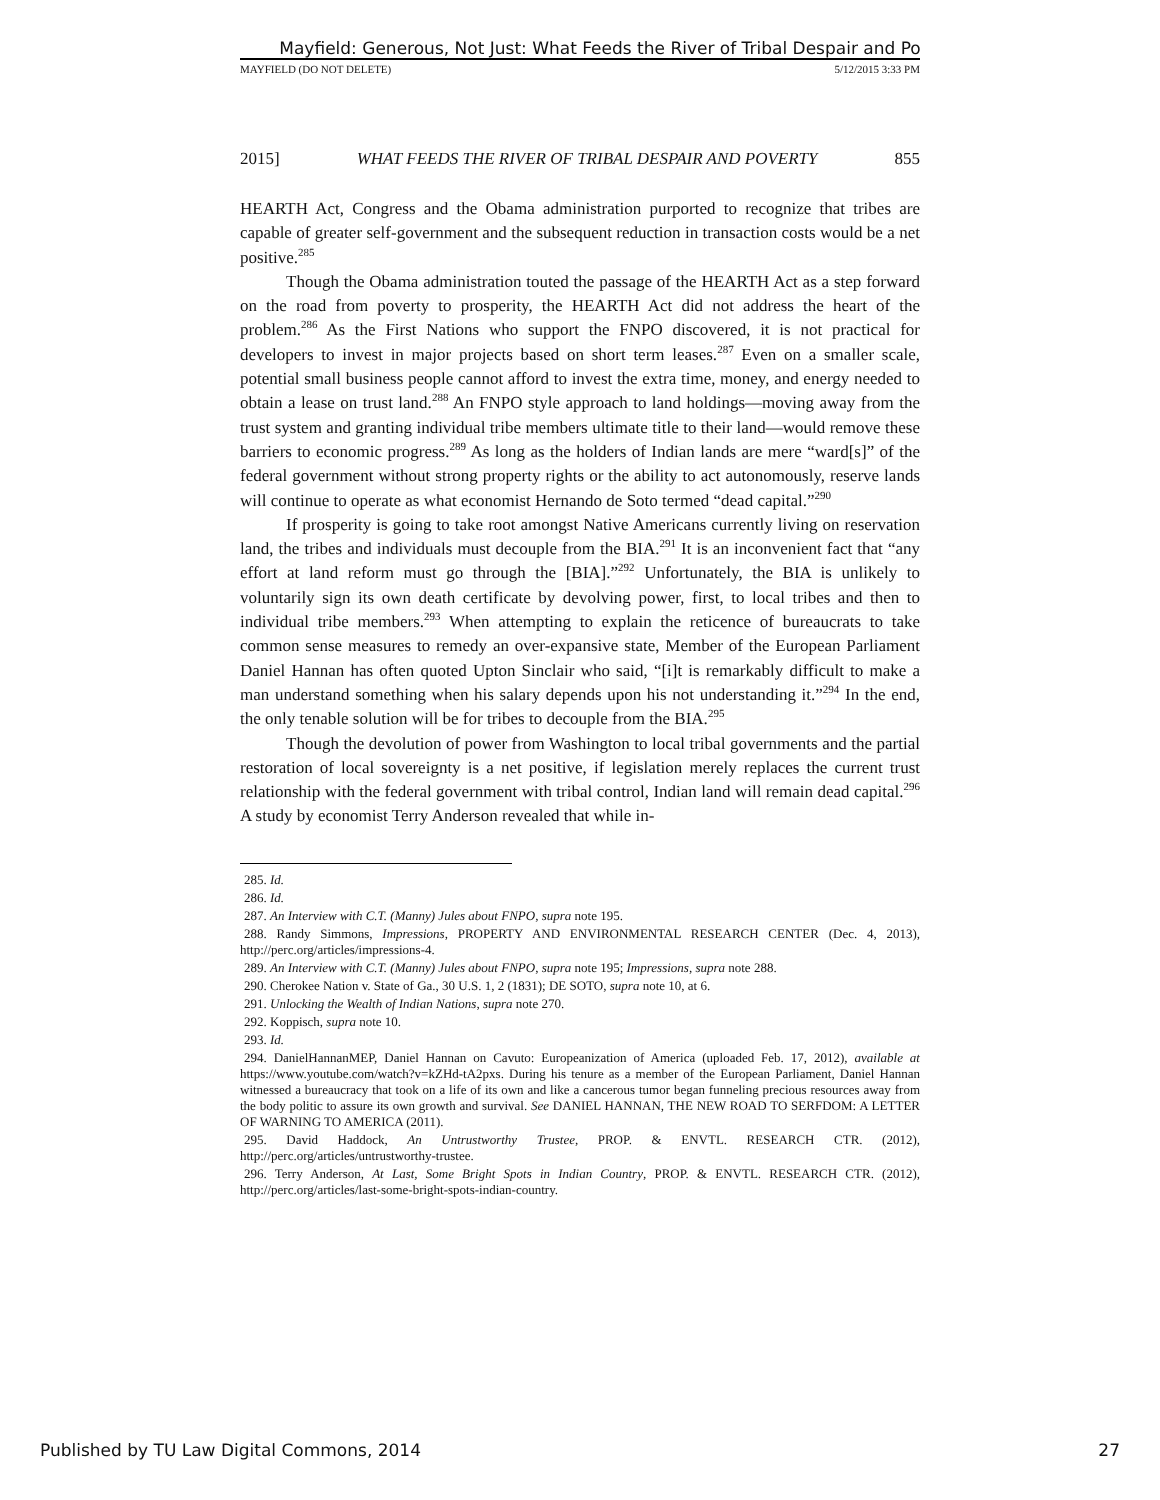Mayfield: Generous, Not Just: What Feeds the River of Tribal Despair and Po
MAYFIELD (DO NOT DELETE) 5/12/2015 3:33 PM
2015] WHAT FEEDS THE RIVER OF TRIBAL DESPAIR AND POVERTY 855
HEARTH Act, Congress and the Obama administration purported to recognize that tribes are capable of greater self-government and the subsequent reduction in transaction costs would be a net positive.<sup>285</sup>
Though the Obama administration touted the passage of the HEARTH Act as a step forward on the road from poverty to prosperity, the HEARTH Act did not address the heart of the problem.<sup>286</sup> As the First Nations who support the FNPO discovered, it is not practical for developers to invest in major projects based on short term leases.<sup>287</sup> Even on a smaller scale, potential small business people cannot afford to invest the extra time, money, and energy needed to obtain a lease on trust land.<sup>288</sup> An FNPO style approach to land holdings—moving away from the trust system and granting individual tribe members ultimate title to their land—would remove these barriers to economic progress.<sup>289</sup> As long as the holders of Indian lands are mere “ward[s]” of the federal government without strong property rights or the ability to act autonomously, reserve lands will continue to operate as what economist Hernando de Soto termed “dead capital.”<sup>290</sup>
If prosperity is going to take root amongst Native Americans currently living on reservation land, the tribes and individuals must decouple from the BIA.<sup>291</sup> It is an inconvenient fact that “any effort at land reform must go through the [BIA].”<sup>292</sup> Unfortunately, the BIA is unlikely to voluntarily sign its own death certificate by devolving power, first, to local tribes and then to individual tribe members.<sup>293</sup> When attempting to explain the reticence of bureaucrats to take common sense measures to remedy an over-expansive state, Member of the European Parliament Daniel Hannan has often quoted Upton Sinclair who said, “[i]t is remarkably difficult to make a man understand something when his salary depends upon his not understanding it.”<sup>294</sup> In the end, the only tenable solution will be for tribes to decouple from the BIA.<sup>295</sup>
Though the devolution of power from Washington to local tribal governments and the partial restoration of local sovereignty is a net positive, if legislation merely replaces the current trust relationship with the federal government with tribal control, Indian land will remain dead capital.<sup>296</sup> A study by economist Terry Anderson revealed that while in-
285. Id.
286. Id.
287. An Interview with C.T. (Manny) Jules about FNPO, supra note 195.
288. Randy Simmons, Impressions, PROPERTY AND ENVIRONMENTAL RESEARCH CENTER (Dec. 4, 2013), http://perc.org/articles/impressions-4.
289. An Interview with C.T. (Manny) Jules about FNPO, supra note 195; Impressions, supra note 288.
290. Cherokee Nation v. State of Ga., 30 U.S. 1, 2 (1831); DE SOTO, supra note 10, at 6.
291. Unlocking the Wealth of Indian Nations, supra note 270.
292. Koppisch, supra note 10.
293. Id.
294. DanielHannanMEP, Daniel Hannan on Cavuto: Europeanization of America (uploaded Feb. 17, 2012), available at https://www.youtube.com/watch?v=kZHd-tA2pxs. During his tenure as a member of the European Parliament, Daniel Hannan witnessed a bureaucracy that took on a life of its own and like a cancerous tumor began funneling precious resources away from the body politic to assure its own growth and survival. See DANIEL HANNAN, THE NEW ROAD TO SERFDOM: A LETTER OF WARNING TO AMERICA (2011).
295. David Haddock, An Untrustworthy Trustee, PROP. & ENVTL. RESEARCH CTR. (2012), http://perc.org/articles/untrustworthy-trustee.
296. Terry Anderson, At Last, Some Bright Spots in Indian Country, PROP. & ENVTL. RESEARCH CTR. (2012), http://perc.org/articles/last-some-bright-spots-indian-country.
Published by TU Law Digital Commons, 2014 27